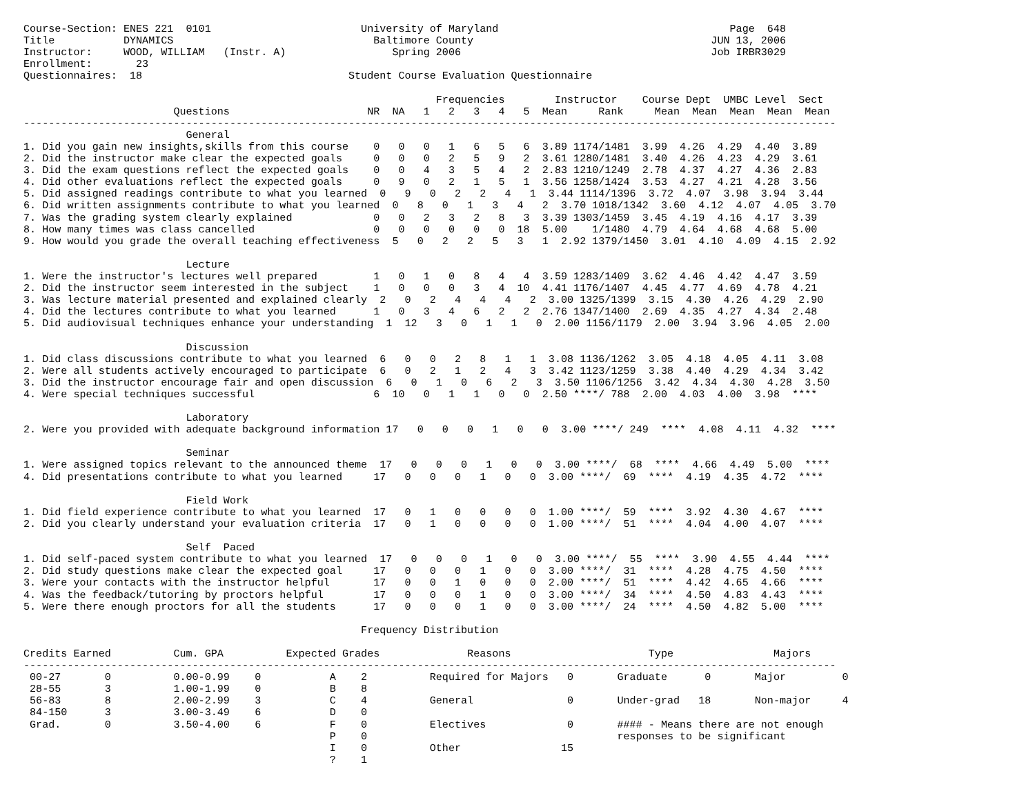Course-Section: ENES 221  0101                        University of Maryland                                     Page  648
Title           DYNAMICS                                Baltimore County                                      JUN 13, 2006
Instructor:     WOOD, WILLIAM   (Instr. A)                 Spring 2006                                        Job IRBR3029
Enrollment:       23
Questionnaires:  18                                 Student Course Evaluation Questionnaire

                                                                  Frequencies        Instructor    Course Dept  UMBC Level  Sect
                        Questions                      NR  NA   1   2   3   4   5  Mean     Rank     Mean  Mean  Mean  Mean  Mean
----------------------------------------------------------------------------------------------------------------------------------
                          General
1. Did you gain new insights,skills from this course    0   0   0   1   6   5   6  3.89 1174/1481  3.99  4.26  4.29  4.40  3.89
2. Did the instructor make clear the expected goals     0   0   0   2   5   9   2  3.61 1280/1481  3.40  4.26  4.23  4.29  3.61
3. Did the exam questions reflect the expected goals    0   0   4   3   5   4   2  2.83 1210/1249  2.78  4.37  4.27  4.36  2.83
4. Did other evaluations reflect the expected goals     0   9   0   2   1   5   1  3.56 1258/1424  3.53  4.27  4.21  4.28  3.56
5. Did assigned readings contribute to what you learned  0   9   0   2   2   4   1  3.44 1114/1396  3.72  4.07  3.98  3.94  3.44
6. Did written assignments contribute to what you learned  0   8   0   1   3   4   2  3.70 1018/1342  3.60  4.12  4.07  4.05  3.70
7. Was the grading system clearly explained             0   0   2   3   2   8   3  3.39 1303/1459  3.45  4.19  4.16  4.17  3.39
8. How many times was class cancelled                   0   0   0   0   0   0  18  5.00    1/1480  4.79  4.64  4.68  4.68  5.00
9. How would you grade the overall teaching effectiveness  5   0   2   2   5   3   1  2.92 1379/1450  3.01  4.10  4.09  4.15  2.92

                          Lecture
1. Were the instructor's lectures well prepared         1   0   1   0   8   4   4  3.59 1283/1409  3.62  4.46  4.42  4.47  3.59
2. Did the instructor seem interested in the subject    1   0   0   0   3   4  10  4.41 1176/1407  4.45  4.77  4.69  4.78  4.21
3. Was lecture material presented and explained clearly  2   0   2   4   4   4   2  3.00 1325/1399  3.15  4.30  4.26  4.29  2.90
4. Did the lectures contribute to what you learned      1   0   3   4   6   2   2  2.76 1347/1400  2.69  4.35  4.27  4.34  2.48
5. Did audiovisual techniques enhance your understanding  1  12   3   0   1   1   0  2.00 1156/1179  2.00  3.94  3.96  4.05  2.00

                          Discussion
1. Did class discussions contribute to what you learned  6   0   0   2   8   1   1  3.08 1136/1262  3.05  4.18  4.05  4.11  3.08
2. Were all students actively encouraged to participate  6   0   2   1   2   4   3  3.42 1123/1259  3.38  4.40  4.29  4.34  3.42
3. Did the instructor encourage fair and open discussion  6   0   1   0   6   2   3  3.50 1106/1256  3.42  4.34  4.30  4.28  3.50
4. Were special techniques successful                   6  10   0   1   1   0   0  2.50 ****/ 788  2.00  4.03  4.00  3.98  ****

                          Laboratory
2. Were you provided with adequate background information 17   0   0   0   1   0   0  3.00 ****/ 249  ****  4.08  4.11  4.32  ****

                          Seminar
1. Were assigned topics relevant to the announced theme  17   0   0   0   1   0   0  3.00 ****/  68  ****  4.66  4.49  5.00  ****
4. Did presentations contribute to what you learned     17   0   0   0   1   0   0  3.00 ****/  69  ****  4.19  4.35  4.72  ****

                          Field Work
1. Did field experience contribute to what you learned  17   0   1   0   0   0   0  1.00 ****/  59  ****  3.92  4.30  4.67  ****
2. Did you clearly understand your evaluation criteria  17   0   1   0   0   0   0  1.00 ****/  51  ****  4.04  4.00  4.07  ****

                          Self  Paced
1. Did self-paced system contribute to what you learned  17   0   0   0   1   0   0  3.00 ****/  55  ****  3.90  4.55  4.44  ****
2. Did study questions make clear the expected goal     17   0   0   0   1   0   0  3.00 ****/  31  ****  4.28  4.75  4.50  ****
3. Were your contacts with the instructor helpful       17   0   0   1   0   0   0  2.00 ****/  51  ****  4.42  4.65  4.66  ****
4. Was the feedback/tutoring by proctors helpful        17   0   0   0   1   0   0  3.00 ****/  34  ****  4.50  4.83  4.43  ****
5. Were there enough proctors for all the students      17   0   0   0   1   0   0  3.00 ****/  24  ****  4.50  4.82  5.00  ****

                                                      Frequency Distribution

Credits Earned          Cum. GPA          Expected Grades              Reasons                      Type                Majors
----------------------------------------------------------------------------------------------------------------------------------
 00-27       0          0.00-0.99    0           A    2          Required for Majors   0       Graduate      0       Major         0
 28-55       3          1.00-1.99    0           B    8
 56-83       8          2.00-2.99    3           C    4          General               0       Under-grad   18       Non-major     4
 84-150      3          3.00-3.49    6           D    0
 Grad.       0          3.50-4.00    6           F    0          Electives             0       #### - Means there are not enough
                                                 P    0                                        responses to be significant
                                                 I    0          Other                15
                                                 ?    1